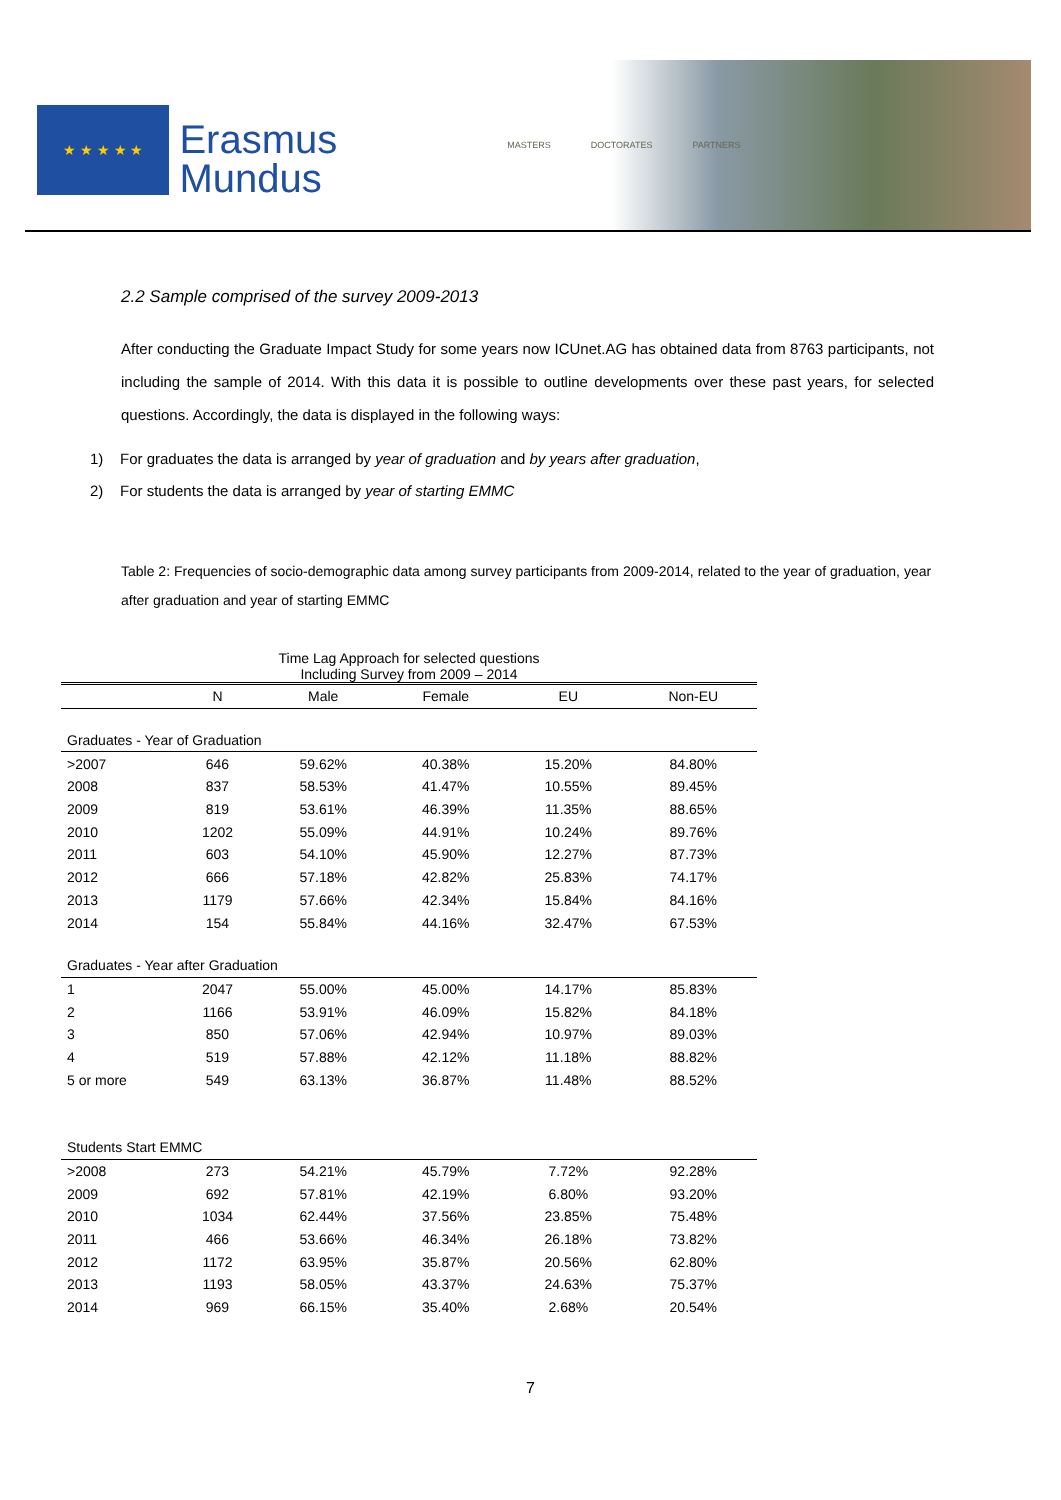★ ★ ★ ★ ★
Erasmus
Mundus
MASTERS DOCTORATES PARTNERS
2.2 Sample comprised of the survey 2009-2013
After conducting the Graduate Impact Study for some years now ICUnet.AG has obtained data from 8763 participants, not including the sample of 2014. With this data it is possible to outline developments over these past years, for selected questions. Accordingly, the data is displayed in the following ways:
1) For graduates the data is arranged by year of graduation and by years after graduation,
2) For students the data is arranged by year of starting EMMC
Table 2: Frequencies of socio-demographic data among survey participants from 2009-2014, related to the year of graduation, year after graduation and year of starting EMMC
| Time Lag Approach for selected questions Including Survey from 2009 – 2014 | | | | | |
| | N | Male | Female | EU | Non-EU |
| Graduates - Year of Graduation | | | | | |
| >2007 | 646 | 59.62% | 40.38% | 15.20% | 84.80% |
| 2008 | 837 | 58.53% | 41.47% | 10.55% | 89.45% |
| 2009 | 819 | 53.61% | 46.39% | 11.35% | 88.65% |
| 2010 | 1202 | 55.09% | 44.91% | 10.24% | 89.76% |
| 2011 | 603 | 54.10% | 45.90% | 12.27% | 87.73% |
| 2012 | 666 | 57.18% | 42.82% | 25.83% | 74.17% |
| 2013 | 1179 | 57.66% | 42.34% | 15.84% | 84.16% |
| 2014 | 154 | 55.84% | 44.16% | 32.47% | 67.53% |
| Graduates - Year after Graduation | | | | | |
| 1 | 2047 | 55.00% | 45.00% | 14.17% | 85.83% |
| 2 | 1166 | 53.91% | 46.09% | 15.82% | 84.18% |
| 3 | 850 | 57.06% | 42.94% | 10.97% | 89.03% |
| 4 | 519 | 57.88% | 42.12% | 11.18% | 88.82% |
| 5 or more | 549 | 63.13% | 36.87% | 11.48% | 88.52% |
| Students Start EMMC | | | | | |
| >2008 | 273 | 54.21% | 45.79% | 7.72% | 92.28% |
| 2009 | 692 | 57.81% | 42.19% | 6.80% | 93.20% |
| 2010 | 1034 | 62.44% | 37.56% | 23.85% | 75.48% |
| 2011 | 466 | 53.66% | 46.34% | 26.18% | 73.82% |
| 2012 | 1172 | 63.95% | 35.87% | 20.56% | 62.80% |
| 2013 | 1193 | 58.05% | 43.37% | 24.63% | 75.37% |
| 2014 | 969 | 66.15% | 35.40% | 2.68% | 20.54% |
7